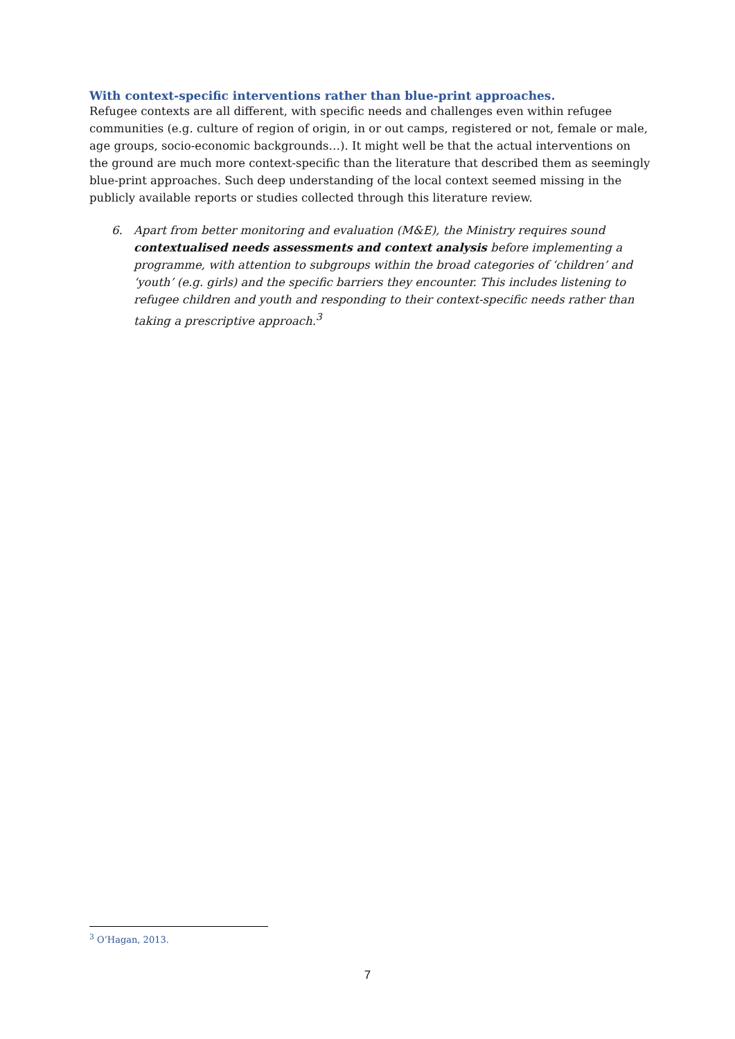With context-specific interventions rather than blue-print approaches.
Refugee contexts are all different, with specific needs and challenges even within refugee communities (e.g. culture of region of origin, in or out camps, registered or not, female or male, age groups, socio-economic backgrounds…). It might well be that the actual interventions on the ground are much more context-specific than the literature that described them as seemingly blue-print approaches. Such deep understanding of the local context seemed missing in the publicly available reports or studies collected through this literature review.
6. Apart from better monitoring and evaluation (M&E), the Ministry requires sound contextualised needs assessments and context analysis before implementing a programme, with attention to subgroups within the broad categories of ‘children’ and ‘youth’ (e.g. girls) and the specific barriers they encounter. This includes listening to refugee children and youth and responding to their context-specific needs rather than taking a prescriptive approach.<sup>3</sup>
<sup>3</sup> O’Hagan, 2013.
7